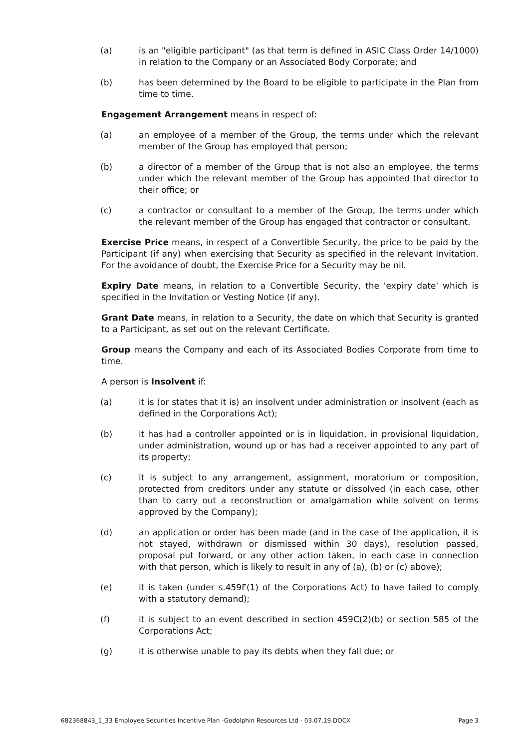(a) is an "eligible participant" (as that term is defined in ASIC Class Order 14/1000) in relation to the Company or an Associated Body Corporate; and
(b) has been determined by the Board to be eligible to participate in the Plan from time to time.
Engagement Arrangement means in respect of:
(a) an employee of a member of the Group, the terms under which the relevant member of the Group has employed that person;
(b) a director of a member of the Group that is not also an employee, the terms under which the relevant member of the Group has appointed that director to their office; or
(c) a contractor or consultant to a member of the Group, the terms under which the relevant member of the Group has engaged that contractor or consultant.
Exercise Price means, in respect of a Convertible Security, the price to be paid by the Participant (if any) when exercising that Security as specified in the relevant Invitation. For the avoidance of doubt, the Exercise Price for a Security may be nil.
Expiry Date means, in relation to a Convertible Security, the 'expiry date' which is specified in the Invitation or Vesting Notice (if any).
Grant Date means, in relation to a Security, the date on which that Security is granted to a Participant, as set out on the relevant Certificate.
Group means the Company and each of its Associated Bodies Corporate from time to time.
A person is Insolvent if:
(a) it is (or states that it is) an insolvent under administration or insolvent (each as defined in the Corporations Act);
(b) it has had a controller appointed or is in liquidation, in provisional liquidation, under administration, wound up or has had a receiver appointed to any part of its property;
(c) it is subject to any arrangement, assignment, moratorium or composition, protected from creditors under any statute or dissolved (in each case, other than to carry out a reconstruction or amalgamation while solvent on terms approved by the Company);
(d) an application or order has been made (and in the case of the application, it is not stayed, withdrawn or dismissed within 30 days), resolution passed, proposal put forward, or any other action taken, in each case in connection with that person, which is likely to result in any of (a), (b) or (c) above);
(e) it is taken (under s.459F(1) of the Corporations Act) to have failed to comply with a statutory demand);
(f) it is subject to an event described in section 459C(2)(b) or section 585 of the Corporations Act;
(g) it is otherwise unable to pay its debts when they fall due; or
682368843_1_33 Employee Securities Incentive Plan -Godolphin Resources Ltd - 03.07.19.DOCX Page 3